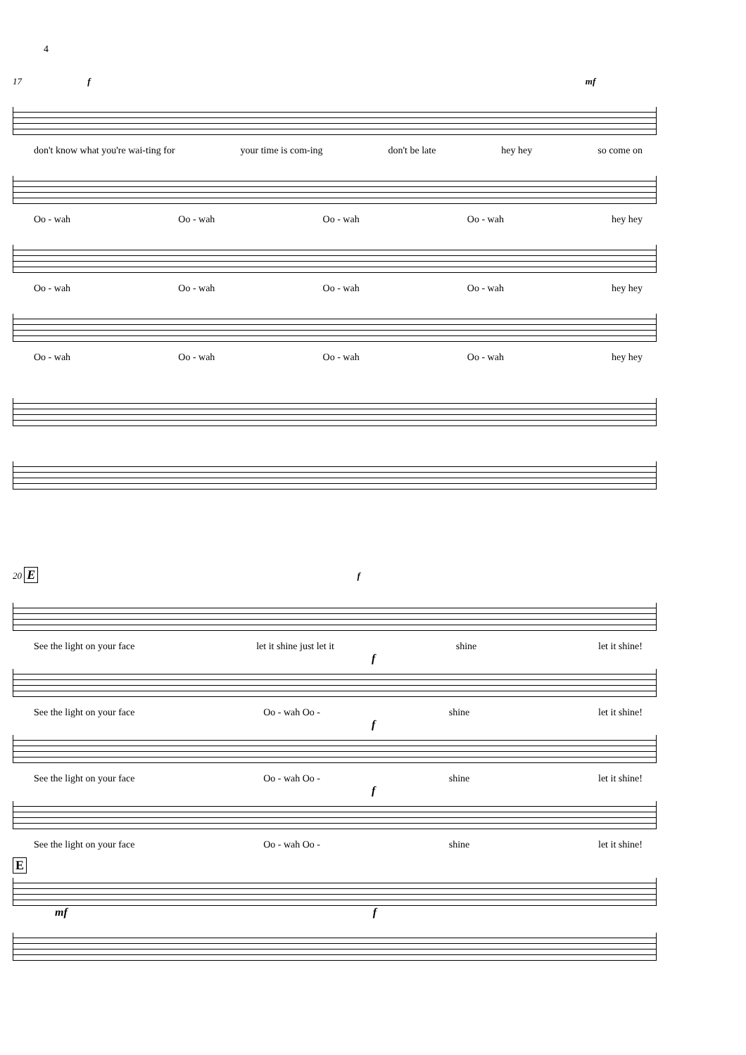4
17 f mf
don't know what you're wai-ting for your time is com-ing don't be late hey hey so come on
Oo - wah Oo - wah Oo - wah Oo - wah hey hey
Oo - wah Oo - wah Oo - wah Oo - wah hey hey
Oo - wah Oo - wah Oo - wah Oo - wah hey hey
20 E f
See the light on your face let it shine just let it shine let it shine!
f
See the light on your face Oo - wah Oo - shine let it shine!
f
See the light on your face Oo - wah Oo - shine let it shine!
f
See the light on your face Oo - wah Oo - shine let it shine!
E
mf f